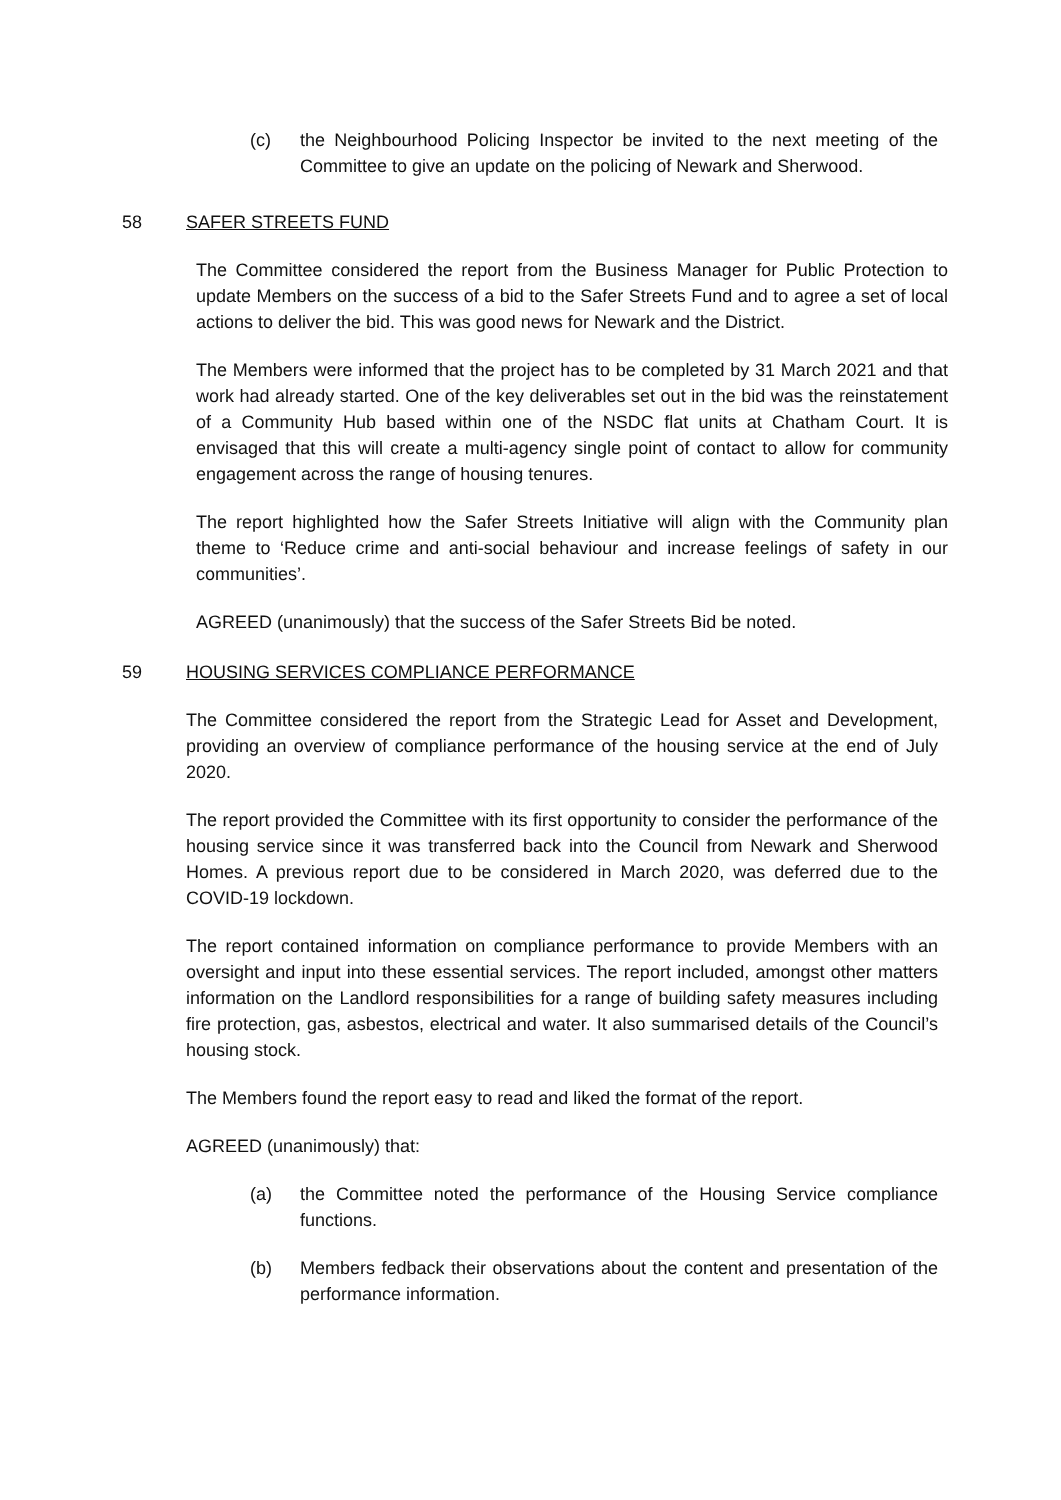(c) the Neighbourhood Policing Inspector be invited to the next meeting of the Committee to give an update on the policing of Newark and Sherwood.
58 SAFER STREETS FUND
The Committee considered the report from the Business Manager for Public Protection to update Members on the success of a bid to the Safer Streets Fund and to agree a set of local actions to deliver the bid. This was good news for Newark and the District.
The Members were informed that the project has to be completed by 31 March 2021 and that work had already started. One of the key deliverables set out in the bid was the reinstatement of a Community Hub based within one of the NSDC flat units at Chatham Court. It is envisaged that this will create a multi-agency single point of contact to allow for community engagement across the range of housing tenures.
The report highlighted how the Safer Streets Initiative will align with the Community plan theme to ‘Reduce crime and anti-social behaviour and increase feelings of safety in our communities’.
AGREED (unanimously) that the success of the Safer Streets Bid be noted.
59 HOUSING SERVICES COMPLIANCE PERFORMANCE
The Committee considered the report from the Strategic Lead for Asset and Development, providing an overview of compliance performance of the housing service at the end of July 2020.
The report provided the Committee with its first opportunity to consider the performance of the housing service since it was transferred back into the Council from Newark and Sherwood Homes. A previous report due to be considered in March 2020, was deferred due to the COVID-19 lockdown.
The report contained information on compliance performance to provide Members with an oversight and input into these essential services. The report included, amongst other matters information on the Landlord responsibilities for a range of building safety measures including fire protection, gas, asbestos, electrical and water. It also summarised details of the Council’s housing stock.
The Members found the report easy to read and liked the format of the report.
AGREED (unanimously) that:
(a) the Committee noted the performance of the Housing Service compliance functions.
(b) Members fedback their observations about the content and presentation of the performance information.